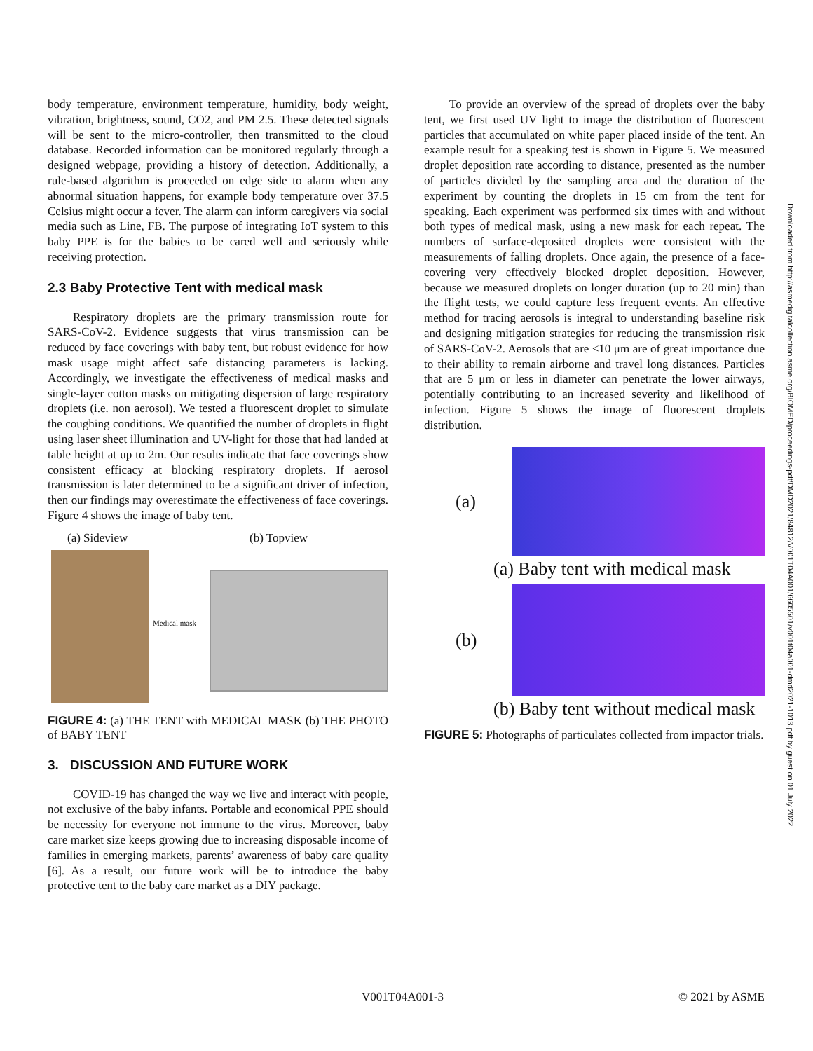body temperature, environment temperature, humidity, body weight, vibration, brightness, sound, CO2, and PM 2.5. These detected signals will be sent to the micro-controller, then transmitted to the cloud database. Recorded information can be monitored regularly through a designed webpage, providing a history of detection. Additionally, a rule-based algorithm is proceeded on edge side to alarm when any abnormal situation happens, for example body temperature over 37.5 Celsius might occur a fever. The alarm can inform caregivers via social media such as Line, FB. The purpose of integrating IoT system to this baby PPE is for the babies to be cared well and seriously while receiving protection.
2.3 Baby Protective Tent with medical mask
Respiratory droplets are the primary transmission route for SARS-CoV-2. Evidence suggests that virus transmission can be reduced by face coverings with baby tent, but robust evidence for how mask usage might affect safe distancing parameters is lacking. Accordingly, we investigate the effectiveness of medical masks and single-layer cotton masks on mitigating dispersion of large respiratory droplets (i.e. non aerosol). We tested a fluorescent droplet to simulate the coughing conditions. We quantified the number of droplets in flight using laser sheet illumination and UV-light for those that had landed at table height at up to 2m. Our results indicate that face coverings show consistent efficacy at blocking respiratory droplets. If aerosol transmission is later determined to be a significant driver of infection, then our findings may overestimate the effectiveness of face coverings. Figure 4 shows the image of baby tent.
(a) Sideview (b) Topview
Medical mask
FIGURE 4: (a) THE TENT with MEDICAL MASK (b) THE PHOTO of BABY TENT
3. DISCUSSION AND FUTURE WORK
COVID-19 has changed the way we live and interact with people, not exclusive of the baby infants. Portable and economical PPE should be necessity for everyone not immune to the virus. Moreover, baby care market size keeps growing due to increasing disposable income of families in emerging markets, parents’ awareness of baby care quality [6]. As a result, our future work will be to introduce the baby protective tent to the baby care market as a DIY package.
To provide an overview of the spread of droplets over the baby tent, we first used UV light to image the distribution of fluorescent particles that accumulated on white paper placed inside of the tent. An example result for a speaking test is shown in Figure 5. We measured droplet deposition rate according to distance, presented as the number of particles divided by the sampling area and the duration of the experiment by counting the droplets in 15 cm from the tent for speaking. Each experiment was performed six times with and without both types of medical mask, using a new mask for each repeat. The numbers of surface-deposited droplets were consistent with the measurements of falling droplets. Once again, the presence of a face-covering very effectively blocked droplet deposition. However, because we measured droplets on longer duration (up to 20 min) than the flight tests, we could capture less frequent events. An effective method for tracing aerosols is integral to understanding baseline risk and designing mitigation strategies for reducing the transmission risk of SARS-CoV-2. Aerosols that are ≤10 μm are of great importance due to their ability to remain airborne and travel long distances. Particles that are 5 μm or less in diameter can penetrate the lower airways, potentially contributing to an increased severity and likelihood of infection. Figure 5 shows the image of fluorescent droplets distribution.
(a)
(a) Baby tent with medical mask
(b)
(b) Baby tent without medical mask
FIGURE 5: Photographs of particulates collected from impactor trials.
Downloaded from http://asmedigitalcollection.asme.org/BIOMED/proceedings-pdf/DMD2021/84812/V001T04A001/6605501/v001t04a001-dmd2021-1013.pdf by guest on 01 July 2022
V001T04A001-3 © 2021 by ASME